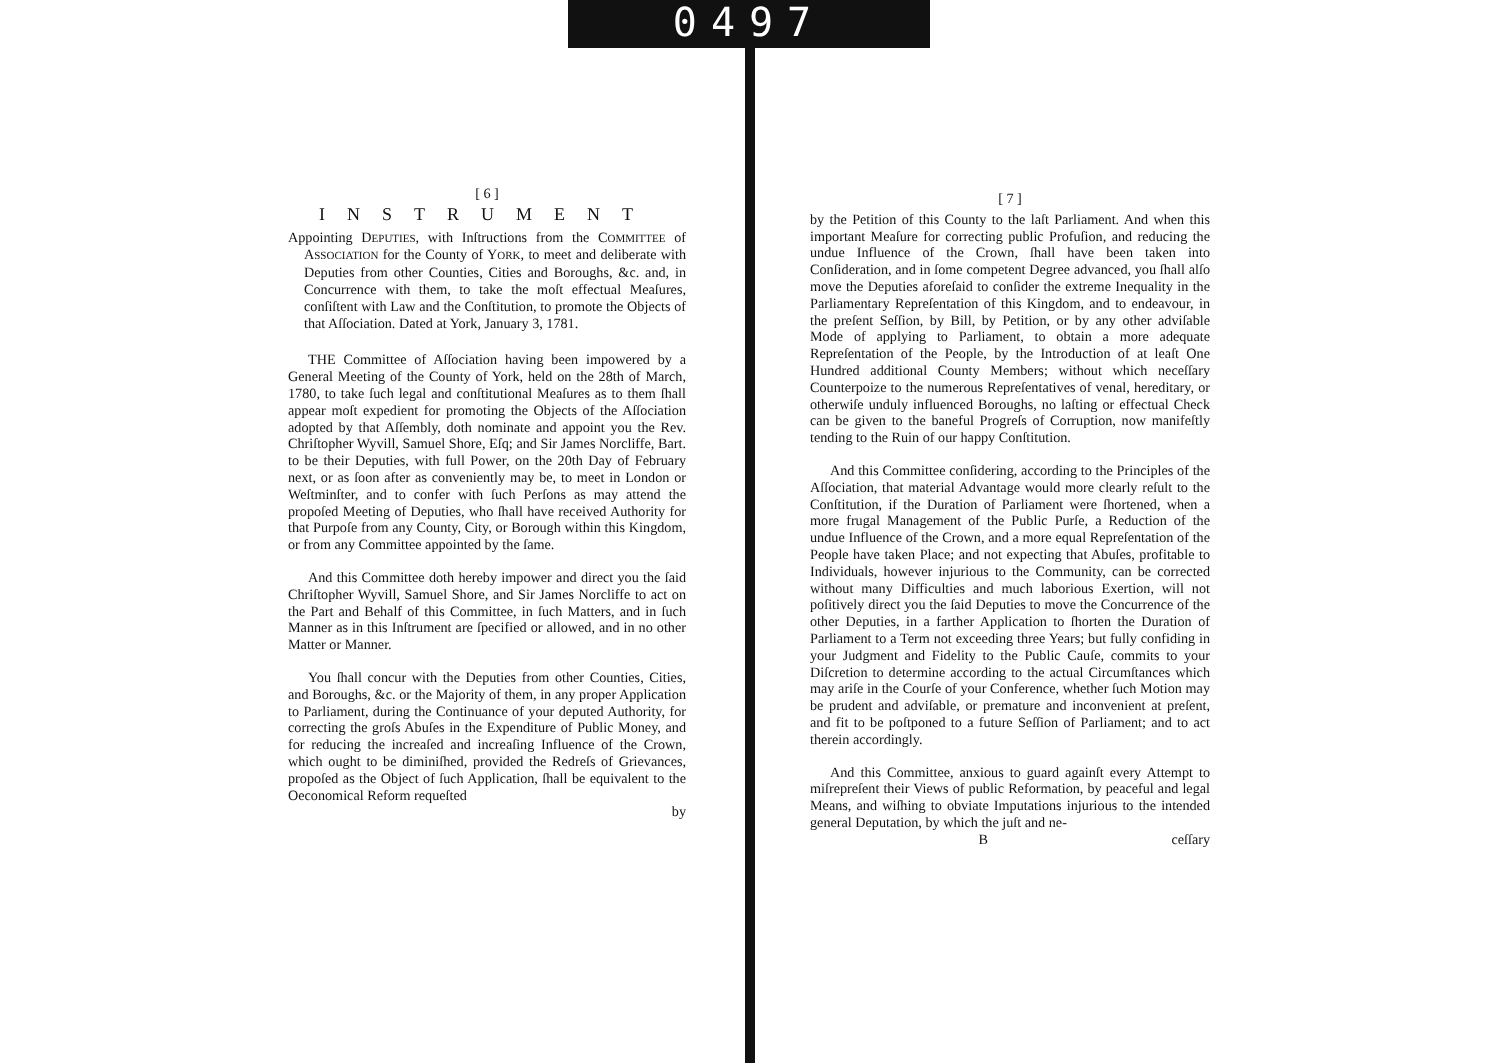0497
[ 6 ]
INSTRUMENT
Appointing DEPUTIES, with Inſtructions from the COMMITTEE of ASSOCIATION for the County of YORK, to meet and deliberate with Deputies from other Counties, Cities and Boroughs, &c. and, in Concurrence with them, to take the moſt effectual Meaſures, conſiſtent with Law and the Conſtitution, to promote the Objects of that Aſſociation. Dated at York, January 3, 1781.
THE Committee of Aſſociation having been impowered by a General Meeting of the County of York, held on the 28th of March, 1780, to take ſuch legal and conſtitutional Meaſures as to them ſhall appear moſt expedient for promoting the Objects of the Aſſociation adopted by that Aſſembly, doth nominate and appoint you the Rev. Chriſtopher Wyvill, Samuel Shore, Eſq; and Sir James Norcliffe, Bart. to be their Deputies, with full Power, on the 20th Day of February next, or as ſoon after as conveniently may be, to meet in London or Weſtminſter, and to confer with ſuch Perſons as may attend the propoſed Meeting of Deputies, who ſhall have received Authority for that Purpoſe from any County, City, or Borough within this Kingdom, or from any Committee appointed by the ſame.
And this Committee doth hereby impower and direct you the ſaid Chriſtopher Wyvill, Samuel Shore, and Sir James Norcliffe to act on the Part and Behalf of this Committee, in ſuch Matters, and in ſuch Manner as in this Inſtrument are ſpecified or allowed, and in no other Matter or Manner.
You ſhall concur with the Deputies from other Counties, Cities, and Boroughs, &c. or the Majority of them, in any proper Application to Parliament, during the Continuance of your deputed Authority, for correcting the groſs Abuſes in the Expenditure of Public Money, and for reducing the increaſed and increaſing Influence of the Crown, which ought to be diminiſhed, provided the Redreſs of Grievances, propoſed as the Object of ſuch Application, ſhall be equivalent to the Oeconomical Reform requeſted
by
[ 7 ]
by the Petition of this County to the laſt Parliament. And when this important Meaſure for correcting public Profuſion, and reducing the undue Influence of the Crown, ſhall have been taken into Conſideration, and in ſome competent Degree advanced, you ſhall alſo move the Deputies aforeſaid to conſider the extreme Inequality in the Parliamentary Repreſentation of this Kingdom, and to endeavour, in the preſent Seſſion, by Bill, by Petition, or by any other adviſable Mode of applying to Parliament, to obtain a more adequate Repreſentation of the People, by the Introduction of at leaſt One Hundred additional County Members; without which neceſſary Counterpoize to the numerous Repreſentatives of venal, hereditary, or otherwiſe unduly influenced Boroughs, no laſting or effectual Check can be given to the baneful Progreſs of Corruption, now manifeſtly tending to the Ruin of our happy Conſtitution.
And this Committee conſidering, according to the Principles of the Aſſociation, that material Advantage would more clearly reſult to the Conſtitution, if the Duration of Parliament were ſhortened, when a more frugal Management of the Public Purſe, a Reduction of the undue Influence of the Crown, and a more equal Repreſentation of the People have taken Place; and not expecting that Abuſes, profitable to Individuals, however injurious to the Community, can be corrected without many Difficulties and much laborious Exertion, will not poſitively direct you the ſaid Deputies to move the Concurrence of the other Deputies, in a farther Application to ſhorten the Duration of Parliament to a Term not exceeding three Years; but fully confiding in your Judgment and Fidelity to the Public Cauſe, commits to your Diſcretion to determine according to the actual Circumſtances which may ariſe in the Courſe of your Conference, whether ſuch Motion may be prudent and adviſable, or premature and inconvenient at preſent, and fit to be poſtponed to a future Seſſion of Parliament; and to act therein accordingly.
And this Committee, anxious to guard againſt every Attempt to miſrepreſent their Views of public Reformation, by peaceful and legal Means, and wiſhing to obviate Imputations injurious to the intended general Deputation, by which the juſt and ne-
B ceſſary